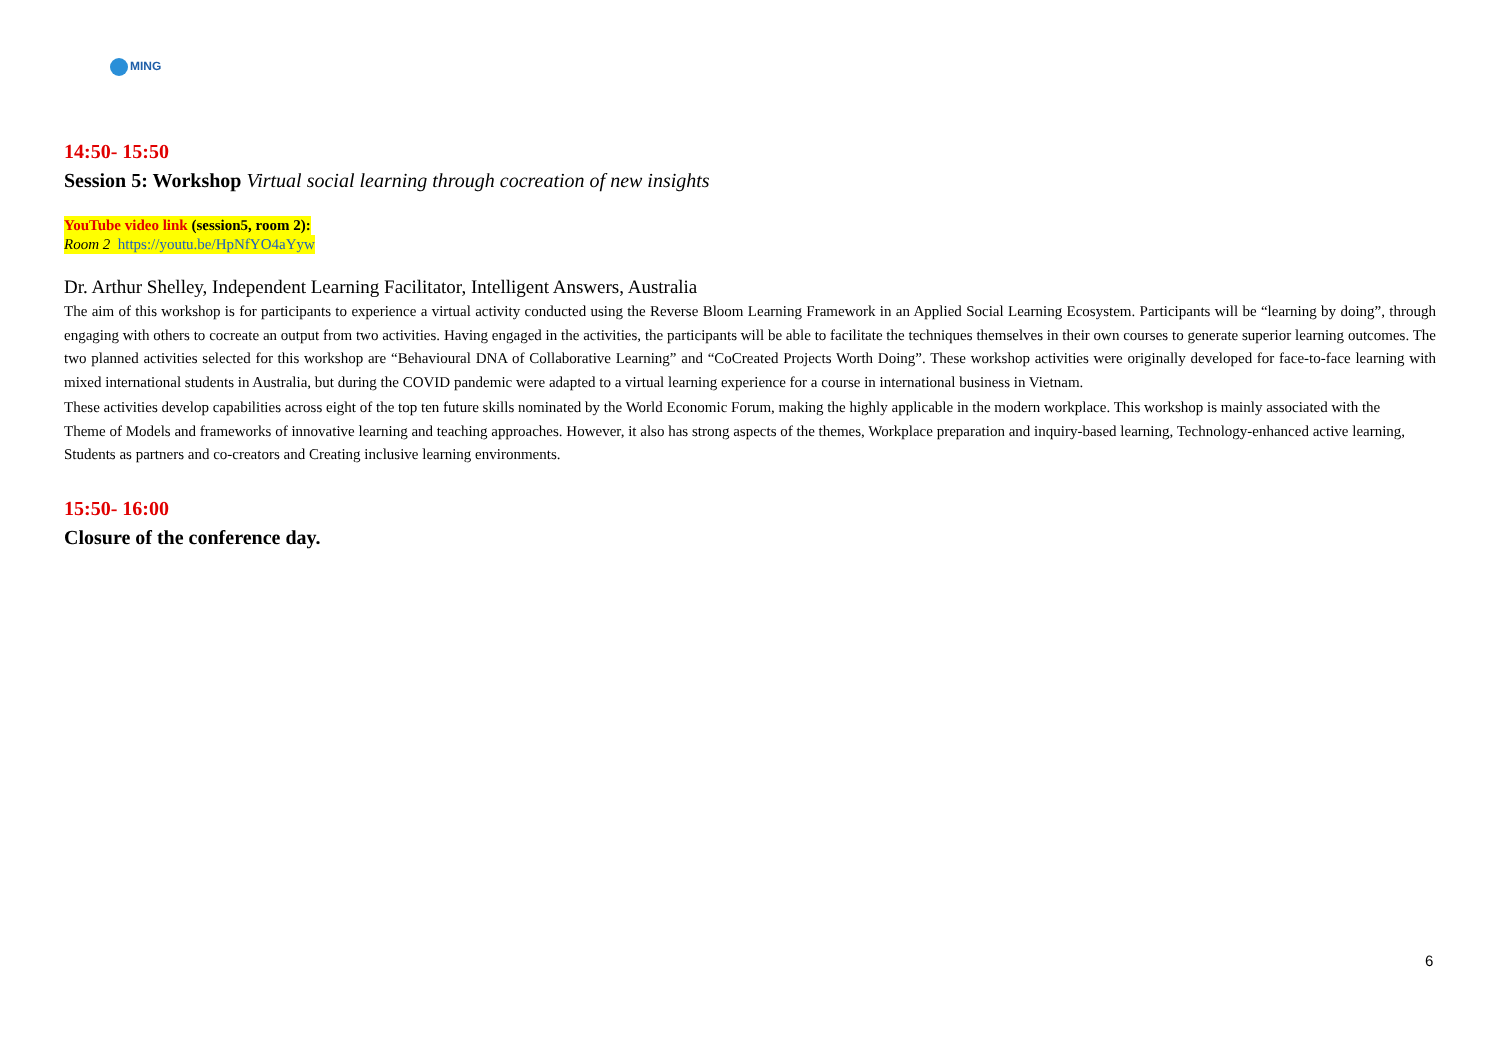MING
14:50- 15:50
Session 5: Workshop Virtual social learning through cocreation of new insights
YouTube video link (session5, room 2):
Room 2 https://youtu.be/HpNfYO4aYyw
Dr. Arthur Shelley, Independent Learning Facilitator, Intelligent Answers, Australia
The aim of this workshop is for participants to experience a virtual activity conducted using the Reverse Bloom Learning Framework in an Applied Social Learning Ecosystem. Participants will be “learning by doing”, through engaging with others to cocreate an output from two activities. Having engaged in the activities, the participants will be able to facilitate the techniques themselves in their own courses to generate superior learning outcomes. The two planned activities selected for this workshop are “Behavioural DNA of Collaborative Learning” and “CoCreated Projects Worth Doing”. These workshop activities were originally developed for face-to-face learning with mixed international students in Australia, but during the COVID pandemic were adapted to a virtual learning experience for a course in international business in Vietnam.
These activities develop capabilities across eight of the top ten future skills nominated by the World Economic Forum, making the highly applicable in the modern workplace. This workshop is mainly associated with the Theme of Models and frameworks of innovative learning and teaching approaches. However, it also has strong aspects of the themes, Workplace preparation and inquiry-based learning, Technology-enhanced active learning, Students as partners and co-creators and Creating inclusive learning environments.
15:50- 16:00
Closure of the conference day.
6